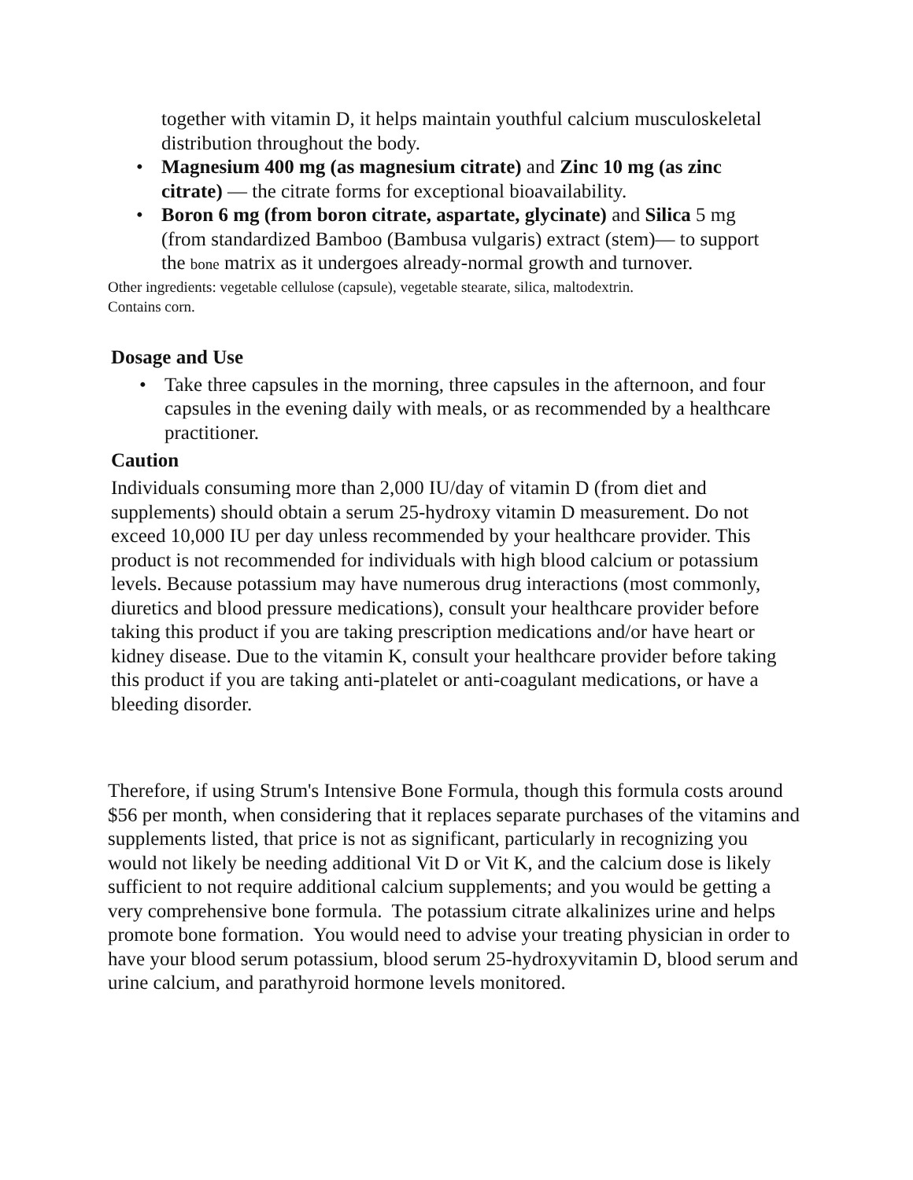together with vitamin D, it helps maintain youthful calcium musculoskeletal distribution throughout the body.
• Magnesium 400 mg (as magnesium citrate) and Zinc 10 mg (as zinc citrate) — the citrate forms for exceptional bioavailability.
• Boron 6 mg (from boron citrate, aspartate, glycinate) and Silica 5 mg (from standardized Bamboo (Bambusa vulgaris) extract (stem)— to support the bone matrix as it undergoes already-normal growth and turnover.
Other ingredients: vegetable cellulose (capsule), vegetable stearate, silica, maltodextrin. Contains corn.
Dosage and Use
• Take three capsules in the morning, three capsules in the afternoon, and four capsules in the evening daily with meals, or as recommended by a healthcare practitioner.
Caution
Individuals consuming more than 2,000 IU/day of vitamin D (from diet and supplements) should obtain a serum 25-hydroxy vitamin D measurement. Do not exceed 10,000 IU per day unless recommended by your healthcare provider. This product is not recommended for individuals with high blood calcium or potassium levels. Because potassium may have numerous drug interactions (most commonly, diuretics and blood pressure medications), consult your healthcare provider before taking this product if you are taking prescription medications and/or have heart or kidney disease. Due to the vitamin K, consult your healthcare provider before taking this product if you are taking anti-platelet or anti-coagulant medications, or have a bleeding disorder.
Therefore, if using Strum's Intensive Bone Formula, though this formula costs around $56 per month, when considering that it replaces separate purchases of the vitamins and supplements listed, that price is not as significant, particularly in recognizing you would not likely be needing additional Vit D or Vit K, and the calcium dose is likely sufficient to not require additional calcium supplements; and you would be getting a very comprehensive bone formula. The potassium citrate alkalinizes urine and helps promote bone formation. You would need to advise your treating physician in order to have your blood serum potassium, blood serum 25-hydroxyvitamin D, blood serum and urine calcium, and parathyroid hormone levels monitored.